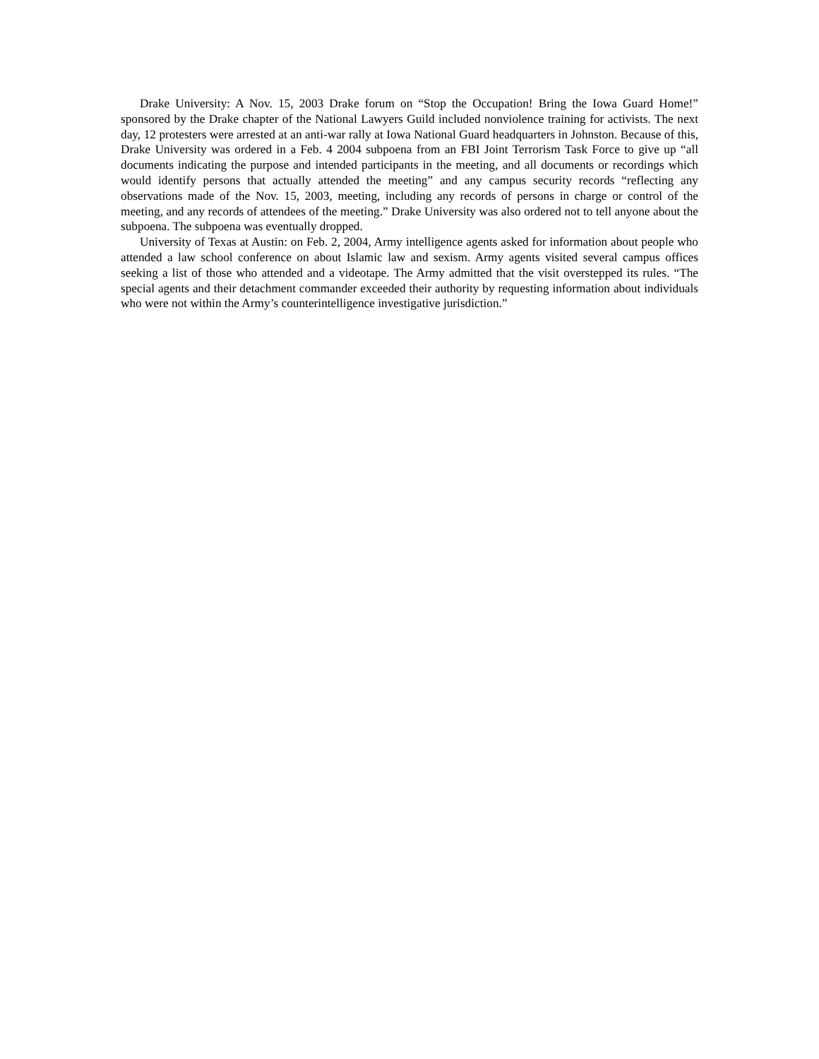Drake University: A Nov. 15, 2003 Drake forum on “Stop the Occupation! Bring the Iowa Guard Home!” sponsored by the Drake chapter of the National Lawyers Guild included nonviolence training for activists. The next day, 12 protesters were arrested at an anti-war rally at Iowa National Guard headquarters in Johnston. Because of this, Drake University was ordered in a Feb. 4 2004 subpoena from an FBI Joint Terrorism Task Force to give up “all documents indicating the purpose and intended participants in the meeting, and all documents or recordings which would identify persons that actually attended the meeting” and any campus security records “reflecting any observations made of the Nov. 15, 2003, meeting, including any records of persons in charge or control of the meeting, and any records of attendees of the meeting.” Drake University was also ordered not to tell anyone about the subpoena. The subpoena was eventually dropped.
University of Texas at Austin: on Feb. 2, 2004, Army intelligence agents asked for information about people who attended a law school conference on about Islamic law and sexism. Army agents visited several campus offices seeking a list of those who attended and a videotape. The Army admitted that the visit overstepped its rules. “The special agents and their detachment commander exceeded their authority by requesting information about individuals who were not within the Army’s counterintelligence investigative jurisdiction.”